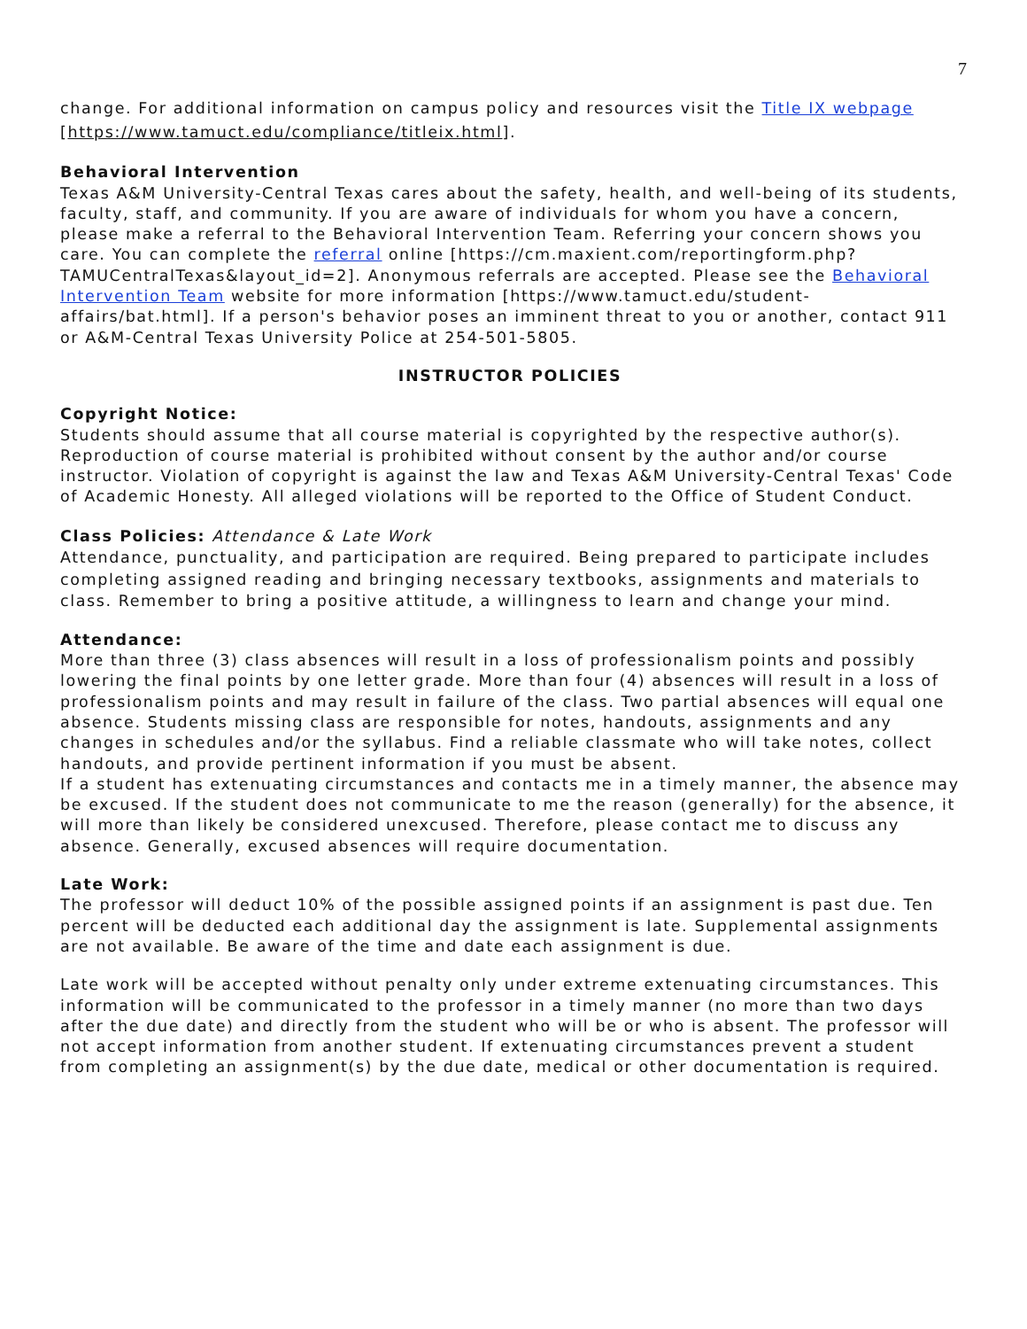7
change. For additional information on campus policy and resources visit the Title IX webpage [https://www.tamuct.edu/compliance/titleix.html].
Behavioral Intervention
Texas A&M University-Central Texas cares about the safety, health, and well-being of its students, faculty, staff, and community. If you are aware of individuals for whom you have a concern, please make a referral to the Behavioral Intervention Team. Referring your concern shows you care. You can complete the referral online [https://cm.maxient.com/reportingform.php?TAMUCentralTexas&layout_id=2]. Anonymous referrals are accepted. Please see the Behavioral Intervention Team website for more information [https://www.tamuct.edu/student-affairs/bat.html]. If a person's behavior poses an imminent threat to you or another, contact 911 or A&M-Central Texas University Police at 254-501-5805.
INSTRUCTOR POLICIES
Copyright Notice:
Students should assume that all course material is copyrighted by the respective author(s). Reproduction of course material is prohibited without consent by the author and/or course instructor. Violation of copyright is against the law and Texas A&M University-Central Texas' Code of Academic Honesty. All alleged violations will be reported to the Office of Student Conduct.
Class Policies: Attendance & Late Work
Attendance, punctuality, and participation are required. Being prepared to participate includes completing assigned reading and bringing necessary textbooks, assignments and materials to class. Remember to bring a positive attitude, a willingness to learn and change your mind.
Attendance:
More than three (3) class absences will result in a loss of professionalism points and possibly lowering the final points by one letter grade. More than four (4) absences will result in a loss of professionalism points and may result in failure of the class. Two partial absences will equal one absence. Students missing class are responsible for notes, handouts, assignments and any changes in schedules and/or the syllabus. Find a reliable classmate who will take notes, collect handouts, and provide pertinent information if you must be absent.
If a student has extenuating circumstances and contacts me in a timely manner, the absence may be excused. If the student does not communicate to me the reason (generally) for the absence, it will more than likely be considered unexcused. Therefore, please contact me to discuss any absence. Generally, excused absences will require documentation.
Late Work:
The professor will deduct 10% of the possible assigned points if an assignment is past due. Ten percent will be deducted each additional day the assignment is late. Supplemental assignments are not available. Be aware of the time and date each assignment is due.
Late work will be accepted without penalty only under extreme extenuating circumstances. This information will be communicated to the professor in a timely manner (no more than two days after the due date) and directly from the student who will be or who is absent. The professor will not accept information from another student. If extenuating circumstances prevent a student from completing an assignment(s) by the due date, medical or other documentation is required.